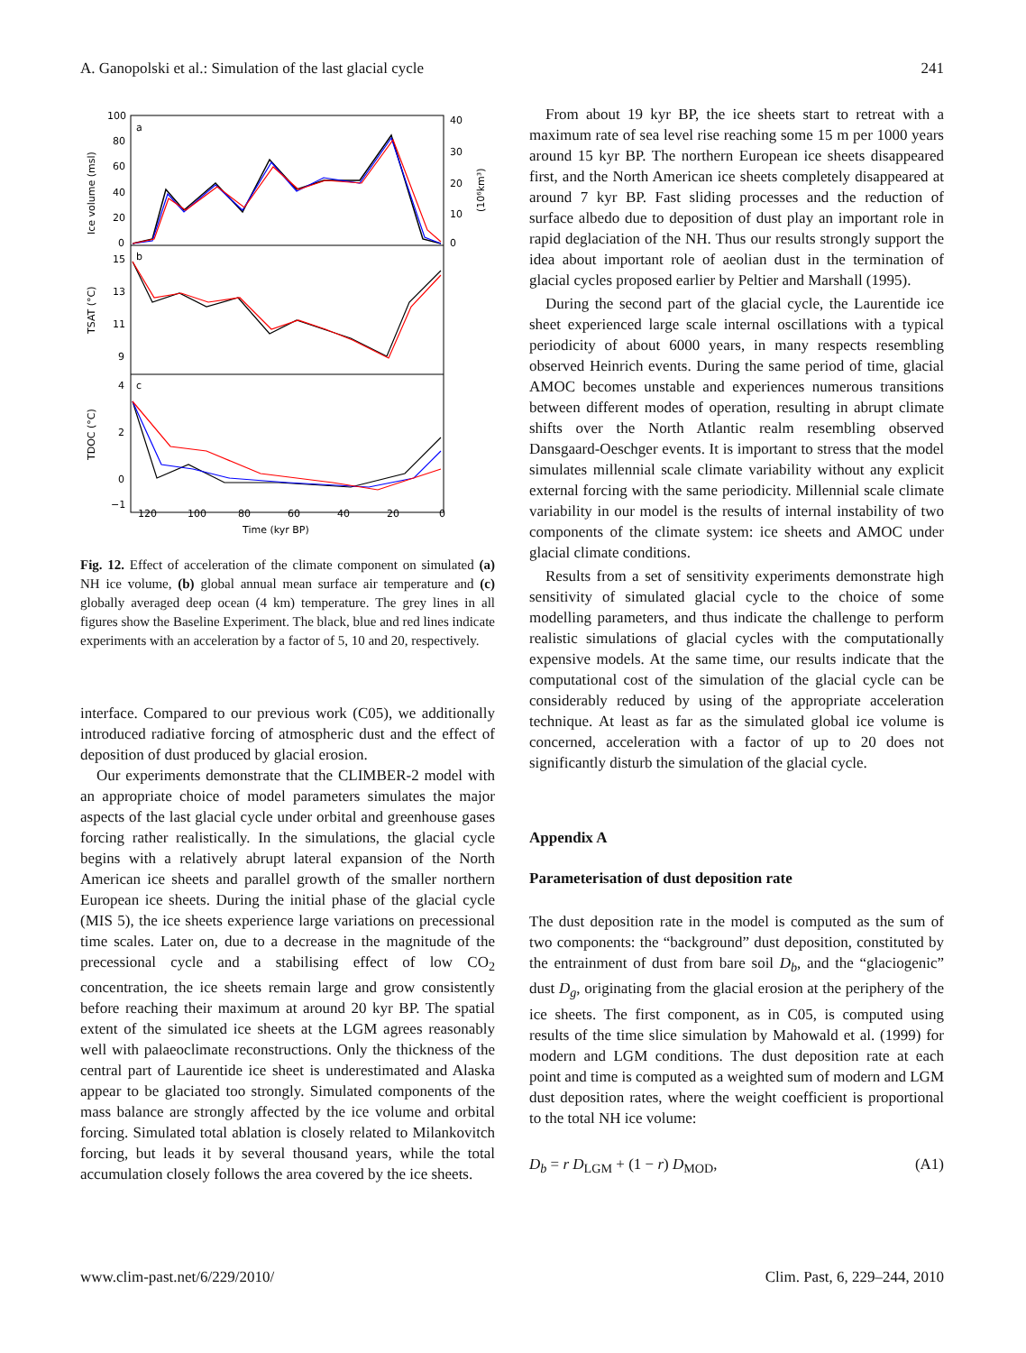A. Ganopolski et al.: Simulation of the last glacial cycle 241
a
b
c
100
80
60
40
20
0
40
30
20
10
0
15
13
11
9
4
2
0
−1
120
100
80
60
40
20
0
Time (kyr BP)
Ice volume (msl)
TSAT (°C)
TDOC (°C)
(10⁶km³)
Fig. 12. Effect of acceleration of the climate component on simulated (a) NH ice volume, (b) global annual mean surface air temperature and (c) globally averaged deep ocean (4 km) temperature. The grey lines in all figures show the Baseline Experiment. The black, blue and red lines indicate experiments with an acceleration by a factor of 5, 10 and 20, respectively.
interface. Compared to our previous work (C05), we additionally introduced radiative forcing of atmospheric dust and the effect of deposition of dust produced by glacial erosion.
Our experiments demonstrate that the CLIMBER-2 model with an appropriate choice of model parameters simulates the major aspects of the last glacial cycle under orbital and greenhouse gases forcing rather realistically. In the simulations, the glacial cycle begins with a relatively abrupt lateral expansion of the North American ice sheets and parallel growth of the smaller northern European ice sheets. During the initial phase of the glacial cycle (MIS 5), the ice sheets experience large variations on precessional time scales. Later on, due to a decrease in the magnitude of the precessional cycle and a stabilising effect of low CO<sub>2</sub> concentration, the ice sheets remain large and grow consistently before reaching their maximum at around 20 kyr BP. The spatial extent of the simulated ice sheets at the LGM agrees reasonably well with palaeoclimate reconstructions. Only the thickness of the central part of Laurentide ice sheet is underestimated and Alaska appear to be glaciated too strongly. Simulated components of the mass balance are strongly affected by the ice volume and orbital forcing. Simulated total ablation is closely related to Milankovitch forcing, but leads it by several thousand years, while the total accumulation closely follows the area covered by the ice sheets.
From about 19 kyr BP, the ice sheets start to retreat with a maximum rate of sea level rise reaching some 15 m per 1000 years around 15 kyr BP. The northern European ice sheets disappeared first, and the North American ice sheets completely disappeared at around 7 kyr BP. Fast sliding processes and the reduction of surface albedo due to deposition of dust play an important role in rapid deglaciation of the NH. Thus our results strongly support the idea about important role of aeolian dust in the termination of glacial cycles proposed earlier by Peltier and Marshall (1995).
During the second part of the glacial cycle, the Laurentide ice sheet experienced large scale internal oscillations with a typical periodicity of about 6000 years, in many respects resembling observed Heinrich events. During the same period of time, glacial AMOC becomes unstable and experiences numerous transitions between different modes of operation, resulting in abrupt climate shifts over the North Atlantic realm resembling observed Dansgaard-Oeschger events. It is important to stress that the model simulates millennial scale climate variability without any explicit external forcing with the same periodicity. Millennial scale climate variability in our model is the results of internal instability of two components of the climate system: ice sheets and AMOC under glacial climate conditions.
Results from a set of sensitivity experiments demonstrate high sensitivity of simulated glacial cycle to the choice of some modelling parameters, and thus indicate the challenge to perform realistic simulations of glacial cycles with the computationally expensive models. At the same time, our results indicate that the computational cost of the simulation of the glacial cycle can be considerably reduced by using of the appropriate acceleration technique. At least as far as the simulated global ice volume is concerned, acceleration with a factor of up to 20 does not significantly disturb the simulation of the glacial cycle.
Appendix A
Parameterisation of dust deposition rate
The dust deposition rate in the model is computed as the sum of two components: the “background” dust deposition, constituted by the entrainment of dust from bare soil D<sub>b</sub>, and the “glaciogenic” dust D<sub>g</sub>, originating from the glacial erosion at the periphery of the ice sheets. The first component, as in C05, is computed using results of the time slice simulation by Mahowald et al. (1999) for modern and LGM conditions. The dust deposition rate at each point and time is computed as a weighted sum of modern and LGM dust deposition rates, where the weight coefficient is proportional to the total NH ice volume:
D<sub>b</sub> = r D<sub>LGM</sub> + (1 − r) D<sub>MOD</sub>, (A1)
www.clim-past.net/6/229/2010/ Clim. Past, 6, 229–244, 2010